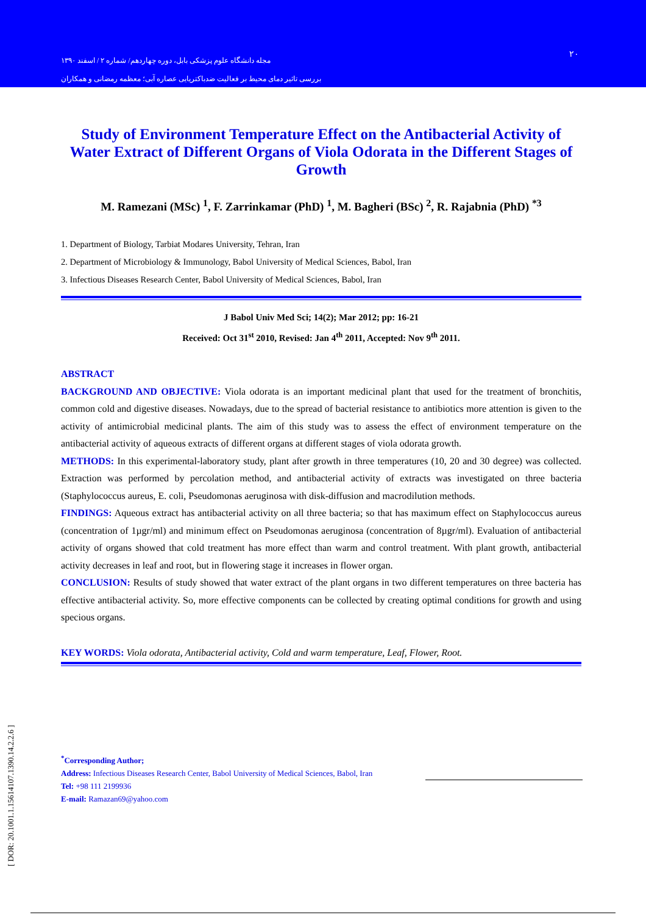مجله دانشگاه علوم پزشکی بابل، دوره چهاردهم/ شماره ۲ / اسفند ۱۳۹۰
بررسی تاثیر دمای محیط بر فعالیت ضدباکتریایی عصاره آبی؛ معظمه رمضانی و همکاران
۲۰
Study of Environment Temperature Effect on the Antibacterial Activity of Water Extract of Different Organs of Viola Odorata in the Different Stages of Growth
M. Ramezani (MSc) <sup>1</sup>, F. Zarrinkamar (PhD) <sup>1</sup>, M. Bagheri (BSc) <sup>2</sup>, R. Rajabnia (PhD) <sup>*3</sup>
1. Department of Biology, Tarbiat Modares University, Tehran, Iran
2. Department of Microbiology & Immunology, Babol University of Medical Sciences, Babol, Iran
3. Infectious Diseases Research Center, Babol University of Medical Sciences, Babol, Iran
J Babol Univ Med Sci; 14(2); Mar 2012; pp: 16-21
Received: Oct 31<sup>st</sup> 2010, Revised: Jan 4<sup>th</sup> 2011, Accepted: Nov 9<sup>th</sup> 2011.
ABSTRACT
BACKGROUND AND OBJECTIVE: Viola odorata is an important medicinal plant that used for the treatment of bronchitis, common cold and digestive diseases. Nowadays, due to the spread of bacterial resistance to antibiotics more attention is given to the activity of antimicrobial medicinal plants. The aim of this study was to assess the effect of environment temperature on the antibacterial activity of aqueous extracts of different organs at different stages of viola odorata growth.
METHODS: In this experimental-laboratory study, plant after growth in three temperatures (10, 20 and 30 degree) was collected. Extraction was performed by percolation method, and antibacterial activity of extracts was investigated on three bacteria (Staphylococcus aureus, E. coli, Pseudomonas aeruginosa with disk-diffusion and macrodilution methods.
FINDINGS: Aqueous extract has antibacterial activity on all three bacteria; so that has maximum effect on Staphylococcus aureus (concentration of 1µgr/ml) and minimum effect on Pseudomonas aeruginosa (concentration of 8µgr/ml). Evaluation of antibacterial activity of organs showed that cold treatment has more effect than warm and control treatment. With plant growth, antibacterial activity decreases in leaf and root, but in flowering stage it increases in flower organ.
CONCLUSION: Results of study showed that water extract of the plant organs in two different temperatures on three bacteria has effective antibacterial activity. So, more effective components can be collected by creating optimal conditions for growth and using specious organs.
KEY WORDS: Viola odorata, Antibacterial activity, Cold and warm temperature, Leaf, Flower, Root.
<sup>*</sup> Corresponding Author;
Address: Infectious Diseases Research Center, Babol University of Medical Sciences, Babol, Iran
Tel: +98 111 2199936
E-mail: Ramazan69@yahoo.com
[ DOR: 20.1001.1.15614107.1390.14.2.2.6 ]